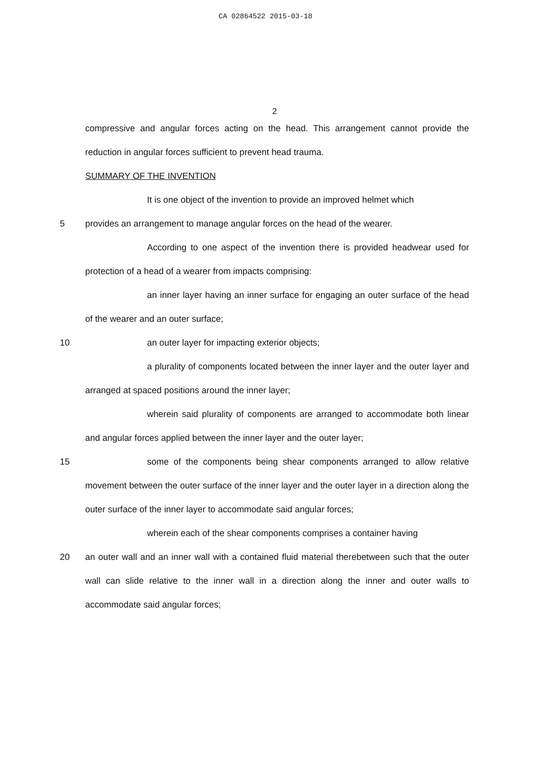CA 02864522 2015-03-18
2
compressive and angular forces acting on the head. This arrangement cannot provide the reduction in angular forces sufficient to prevent head trauma.
SUMMARY OF THE INVENTION
It is one object of the invention to provide an improved helmet which
5 provides an arrangement to manage angular forces on the head of the wearer.
According to one aspect of the invention there is provided headwear used for protection of a head of a wearer from impacts comprising:
an inner layer having an inner surface for engaging an outer surface of the head of the wearer and an outer surface;
10 an outer layer for impacting exterior objects;
a plurality of components located between the inner layer and the outer layer and arranged at spaced positions around the inner layer;
wherein said plurality of components are arranged to accommodate both linear and angular forces applied between the inner layer and the outer layer;
15 some of the components being shear components arranged to allow relative movement between the outer surface of the inner layer and the outer layer in a direction along the outer surface of the inner layer to accommodate said angular forces;
wherein each of the shear components comprises a container having
20 an outer wall and an inner wall with a contained fluid material therebetween such that the outer wall can slide relative to the inner wall in a direction along the inner and outer walls to accommodate said angular forces;